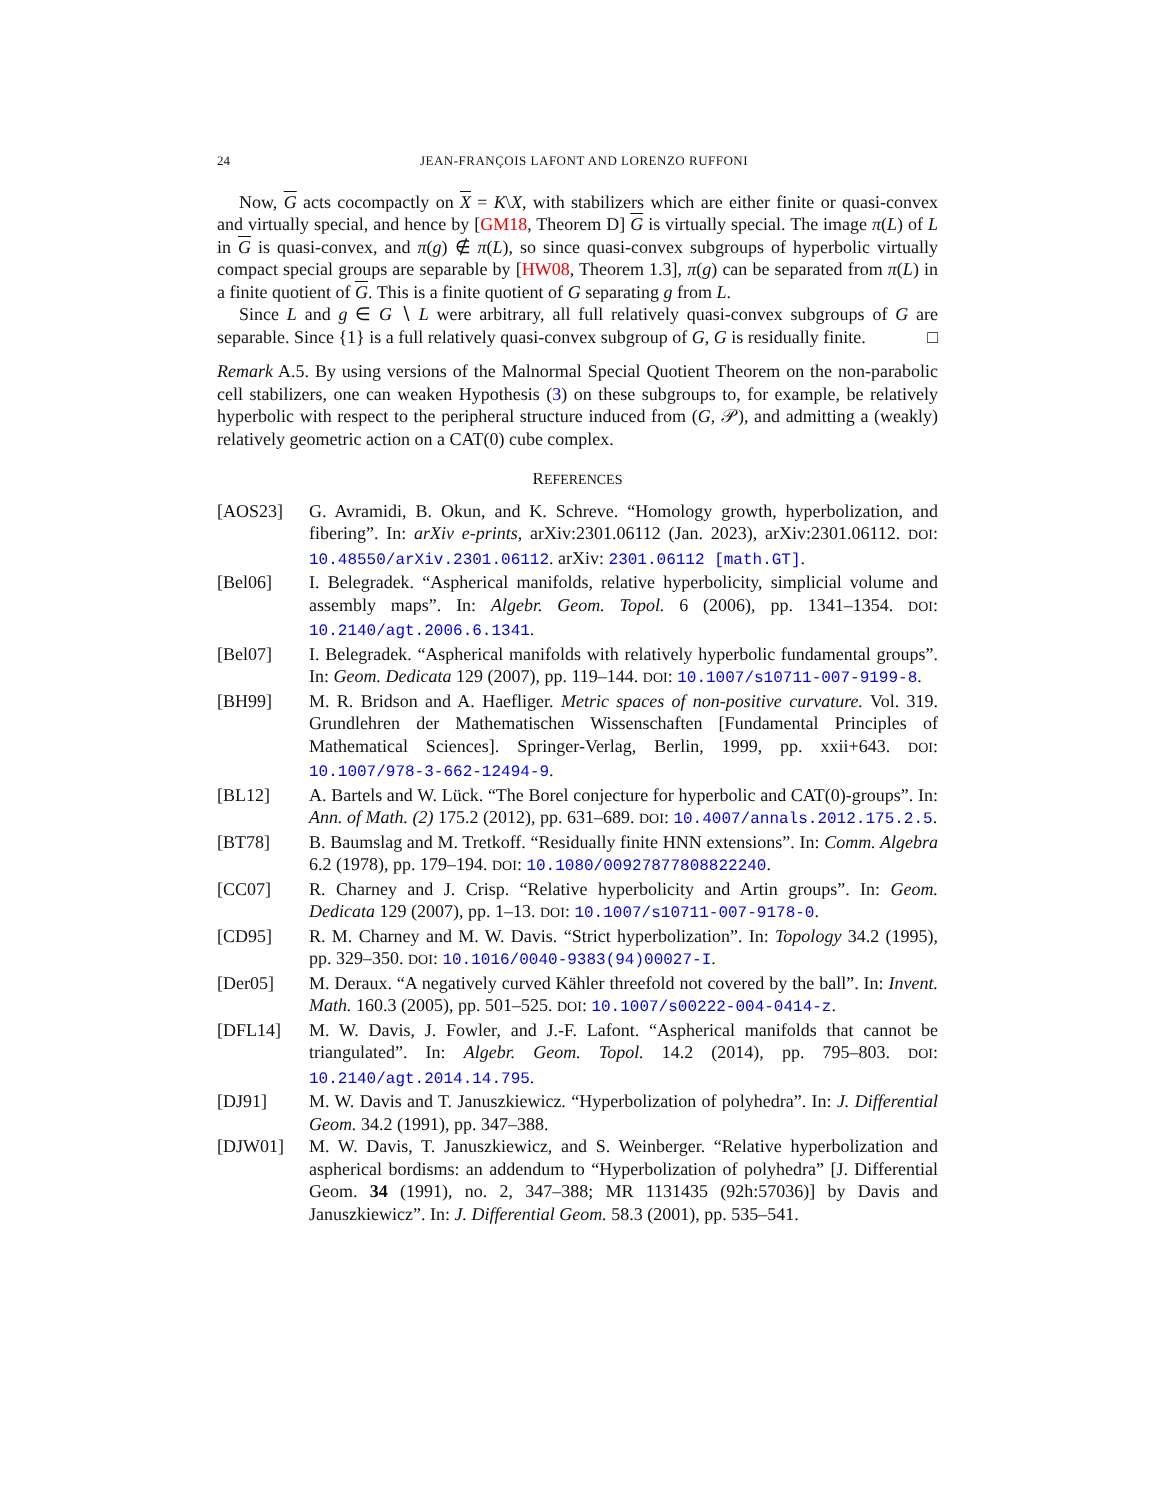24 JEAN-FRANÇOIS LAFONT AND LORENZO RUFFONI
Now, G acts cocompactly on X = K\X, with stabilizers which are either finite or quasi-convex and virtually special, and hence by [GM18, Theorem D] G is virtually special. The image π(L) of L in G is quasi-convex, and π(g) ∉ π(L), so since quasi-convex subgroups of hyperbolic virtually compact special groups are separable by [HW08, Theorem 1.3], π(g) can be separated from π(L) in a finite quotient of G. This is a finite quotient of G separating g from L.
Since L and g ∈ G ∖ L were arbitrary, all full relatively quasi-convex subgroups of G are separable. Since {1} is a full relatively quasi-convex subgroup of G, G is residually finite. □
Remark A.5. By using versions of the Malnormal Special Quotient Theorem on the non-parabolic cell stabilizers, one can weaken Hypothesis (3) on these subgroups to, for example, be relatively hyperbolic with respect to the peripheral structure induced from (G, 𝒫), and admitting a (weakly) relatively geometric action on a CAT(0) cube complex.
REFERENCES
[AOS23] G. Avramidi, B. Okun, and K. Schreve. “Homology growth, hyperbolization, and fibering”. In: arXiv e-prints, arXiv:2301.06112 (Jan. 2023), arXiv:2301.06112. DOI: 10.48550/arXiv.2301.06112. arXiv: 2301.06112 [math.GT].
[Bel06] I. Belegradek. “Aspherical manifolds, relative hyperbolicity, simplicial volume and assembly maps”. In: Algebr. Geom. Topol. 6 (2006), pp. 1341–1354. DOI: 10.2140/agt.2006.6.1341.
[Bel07] I. Belegradek. “Aspherical manifolds with relatively hyperbolic fundamental groups”. In: Geom. Dedicata 129 (2007), pp. 119–144. DOI: 10.1007/s10711-007-9199-8.
[BH99] M. R. Bridson and A. Haefliger. Metric spaces of non-positive curvature. Vol. 319. Grundlehren der Mathematischen Wissenschaften [Fundamental Principles of Mathematical Sciences]. Springer-Verlag, Berlin, 1999, pp. xxii+643. DOI: 10.1007/978-3-662-12494-9.
[BL12] A. Bartels and W. Lück. “The Borel conjecture for hyperbolic and CAT(0)-groups”. In: Ann. of Math. (2) 175.2 (2012), pp. 631–689. DOI: 10.4007/annals.2012.175.2.5.
[BT78] B. Baumslag and M. Tretkoff. “Residually finite HNN extensions”. In: Comm. Algebra 6.2 (1978), pp. 179–194. DOI: 10.1080/00927877808822240.
[CC07] R. Charney and J. Crisp. “Relative hyperbolicity and Artin groups”. In: Geom. Dedicata 129 (2007), pp. 1–13. DOI: 10.1007/s10711-007-9178-0.
[CD95] R. M. Charney and M. W. Davis. “Strict hyperbolization”. In: Topology 34.2 (1995), pp. 329–350. DOI: 10.1016/0040-9383(94)00027-I.
[Der05] M. Deraux. “A negatively curved Kähler threefold not covered by the ball”. In: Invent. Math. 160.3 (2005), pp. 501–525. DOI: 10.1007/s00222-004-0414-z.
[DFL14] M. W. Davis, J. Fowler, and J.-F. Lafont. “Aspherical manifolds that cannot be triangulated”. In: Algebr. Geom. Topol. 14.2 (2014), pp. 795–803. DOI: 10.2140/agt.2014.14.795.
[DJ91] M. W. Davis and T. Januszkiewicz. “Hyperbolization of polyhedra”. In: J. Differential Geom. 34.2 (1991), pp. 347–388.
[DJW01] M. W. Davis, T. Januszkiewicz, and S. Weinberger. “Relative hyperbolization and aspherical bordisms: an addendum to “Hyperbolization of polyhedra” [J. Differential Geom. 34 (1991), no. 2, 347–388; MR 1131435 (92h:57036)] by Davis and Januszkiewicz”. In: J. Differential Geom. 58.3 (2001), pp. 535–541.